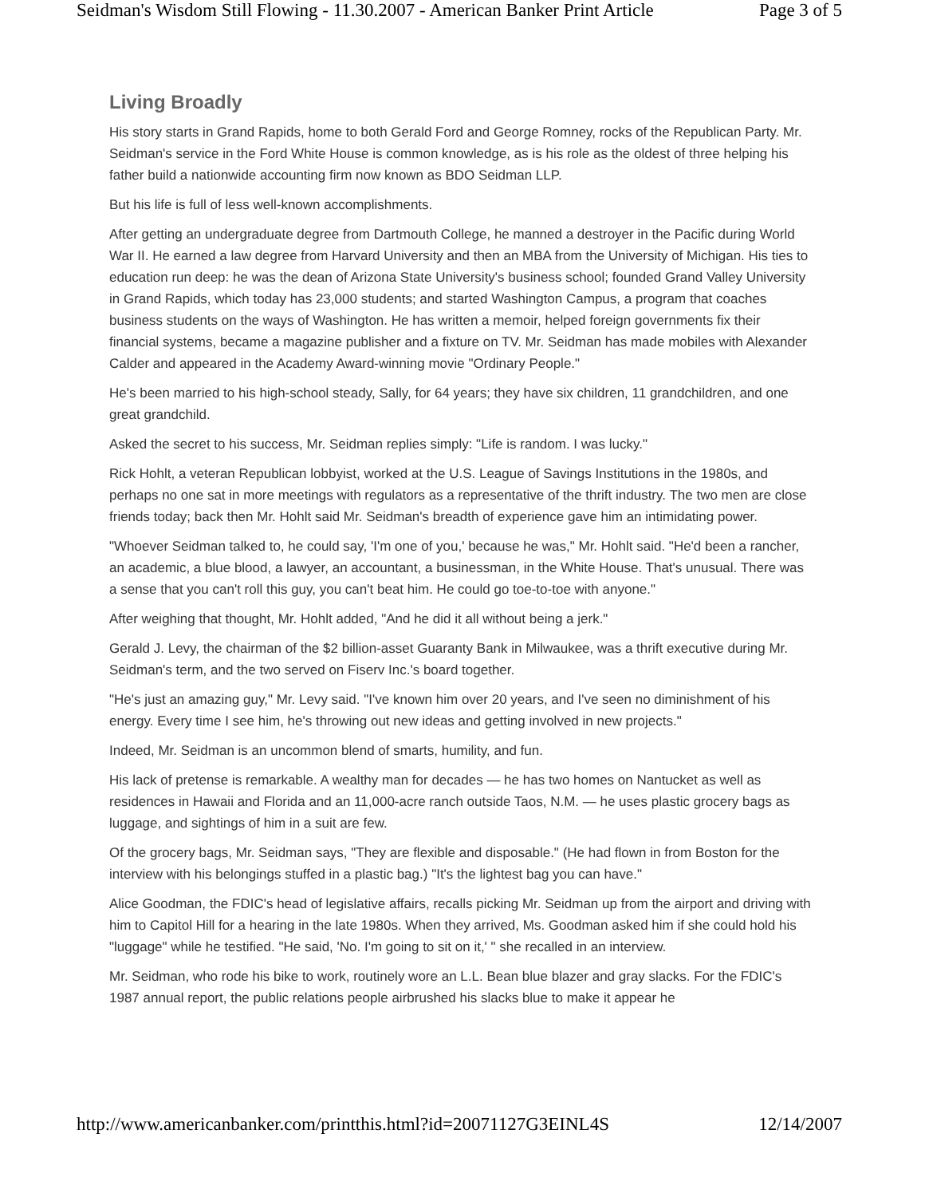Seidman's Wisdom Still Flowing - 11.30.2007 - American Banker Print Article Page 3 of 5
Living Broadly
His story starts in Grand Rapids, home to both Gerald Ford and George Romney, rocks of the Republican Party. Mr. Seidman's service in the Ford White House is common knowledge, as is his role as the oldest of three helping his father build a nationwide accounting firm now known as BDO Seidman LLP.
But his life is full of less well-known accomplishments.
After getting an undergraduate degree from Dartmouth College, he manned a destroyer in the Pacific during World War II. He earned a law degree from Harvard University and then an MBA from the University of Michigan. His ties to education run deep: he was the dean of Arizona State University's business school; founded Grand Valley University in Grand Rapids, which today has 23,000 students; and started Washington Campus, a program that coaches business students on the ways of Washington. He has written a memoir, helped foreign governments fix their financial systems, became a magazine publisher and a fixture on TV. Mr. Seidman has made mobiles with Alexander Calder and appeared in the Academy Award-winning movie "Ordinary People."
He's been married to his high-school steady, Sally, for 64 years; they have six children, 11 grandchildren, and one great grandchild.
Asked the secret to his success, Mr. Seidman replies simply: "Life is random. I was lucky."
Rick Hohlt, a veteran Republican lobbyist, worked at the U.S. League of Savings Institutions in the 1980s, and perhaps no one sat in more meetings with regulators as a representative of the thrift industry. The two men are close friends today; back then Mr. Hohlt said Mr. Seidman's breadth of experience gave him an intimidating power.
"Whoever Seidman talked to, he could say, 'I'm one of you,' because he was," Mr. Hohlt said. "He'd been a rancher, an academic, a blue blood, a lawyer, an accountant, a businessman, in the White House. That's unusual. There was a sense that you can't roll this guy, you can't beat him. He could go toe-to-toe with anyone."
After weighing that thought, Mr. Hohlt added, "And he did it all without being a jerk."
Gerald J. Levy, the chairman of the $2 billion-asset Guaranty Bank in Milwaukee, was a thrift executive during Mr. Seidman's term, and the two served on Fiserv Inc.'s board together.
"He's just an amazing guy," Mr. Levy said. "I've known him over 20 years, and I've seen no diminishment of his energy. Every time I see him, he's throwing out new ideas and getting involved in new projects."
Indeed, Mr. Seidman is an uncommon blend of smarts, humility, and fun.
His lack of pretense is remarkable. A wealthy man for decades — he has two homes on Nantucket as well as residences in Hawaii and Florida and an 11,000-acre ranch outside Taos, N.M. — he uses plastic grocery bags as luggage, and sightings of him in a suit are few.
Of the grocery bags, Mr. Seidman says, "They are flexible and disposable." (He had flown in from Boston for the interview with his belongings stuffed in a plastic bag.) "It's the lightest bag you can have."
Alice Goodman, the FDIC's head of legislative affairs, recalls picking Mr. Seidman up from the airport and driving with him to Capitol Hill for a hearing in the late 1980s. When they arrived, Ms. Goodman asked him if she could hold his "luggage" while he testified. "He said, 'No. I'm going to sit on it,' " she recalled in an interview.
Mr. Seidman, who rode his bike to work, routinely wore an L.L. Bean blue blazer and gray slacks. For the FDIC's 1987 annual report, the public relations people airbrushed his slacks blue to make it appear he
http://www.americanbanker.com/printthis.html?id=20071127G3EINL4S 12/14/2007